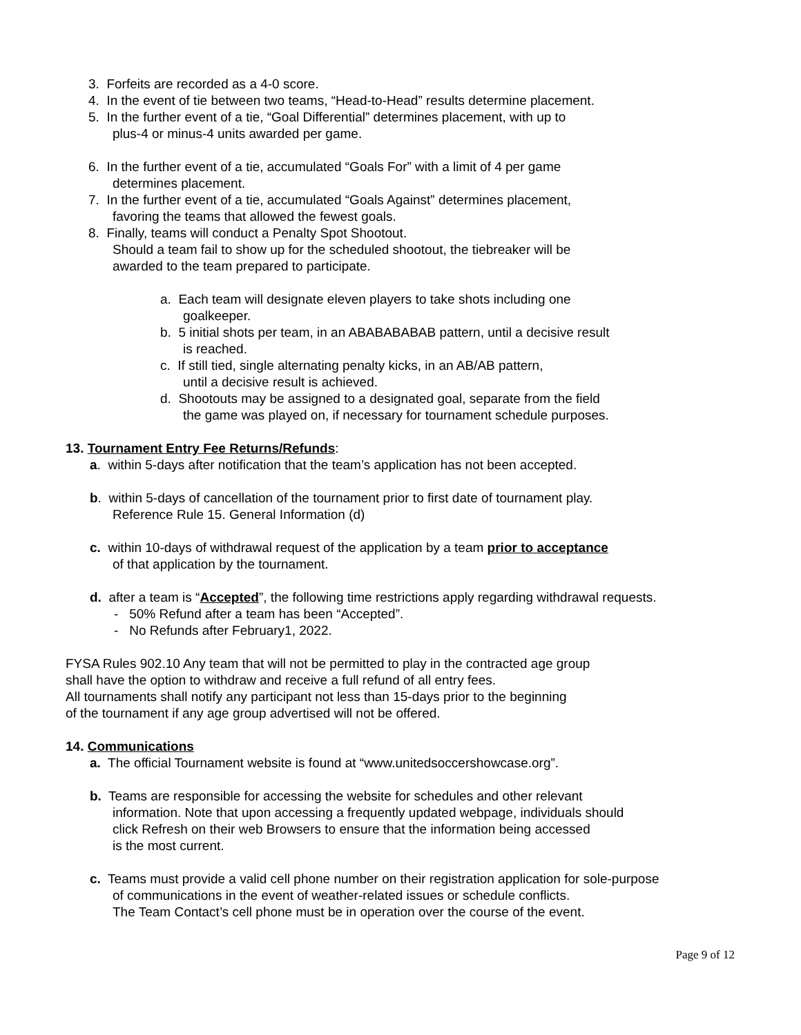3. Forfeits are recorded as a 4-0 score.
4. In the event of tie between two teams, “Head-to-Head” results determine placement.
5. In the further event of a tie, “Goal Differential” determines placement, with up to
plus-4 or minus-4 units awarded per game.
6. In the further event of a tie, accumulated “Goals For” with a limit of 4 per game
determines placement.
7. In the further event of a tie, accumulated “Goals Against” determines placement,
favoring the teams that allowed the fewest goals.
8. Finally, teams will conduct a Penalty Spot Shootout.
Should a team fail to show up for the scheduled shootout, the tiebreaker will be
awarded to the team prepared to participate.
a. Each team will designate eleven players to take shots including one
goalkeeper.
b. 5 initial shots per team, in an ABABABABAB pattern, until a decisive result
is reached.
c. If still tied, single alternating penalty kicks, in an AB/AB pattern,
until a decisive result is achieved.
d. Shootouts may be assigned to a designated goal, separate from the field
the game was played on, if necessary for tournament schedule purposes.
13. Tournament Entry Fee Returns/Refunds:
a. within 5-days after notification that the team’s application has not been accepted.
b. within 5-days of cancellation of the tournament prior to first date of tournament play.
Reference Rule 15. General Information (d)
c. within 10-days of withdrawal request of the application by a team prior to acceptance
of that application by the tournament.
d. after a team is “Accepted”, the following time restrictions apply regarding withdrawal requests.
- 50% Refund after a team has been “Accepted”.
- No Refunds after February1, 2022.
FYSA Rules 902.10 Any team that will not be permitted to play in the contracted age group
shall have the option to withdraw and receive a full refund of all entry fees.
All tournaments shall notify any participant not less than 15-days prior to the beginning
of the tournament if any age group advertised will not be offered.
14. Communications
a. The official Tournament website is found at “www.unitedsoccershowcase.org”.
b. Teams are responsible for accessing the website for schedules and other relevant
information. Note that upon accessing a frequently updated webpage, individuals should
click Refresh on their web Browsers to ensure that the information being accessed
is the most current.
c. Teams must provide a valid cell phone number on their registration application for sole-purpose
of communications in the event of weather-related issues or schedule conflicts.
The Team Contact’s cell phone must be in operation over the course of the event.
Page 9 of 12